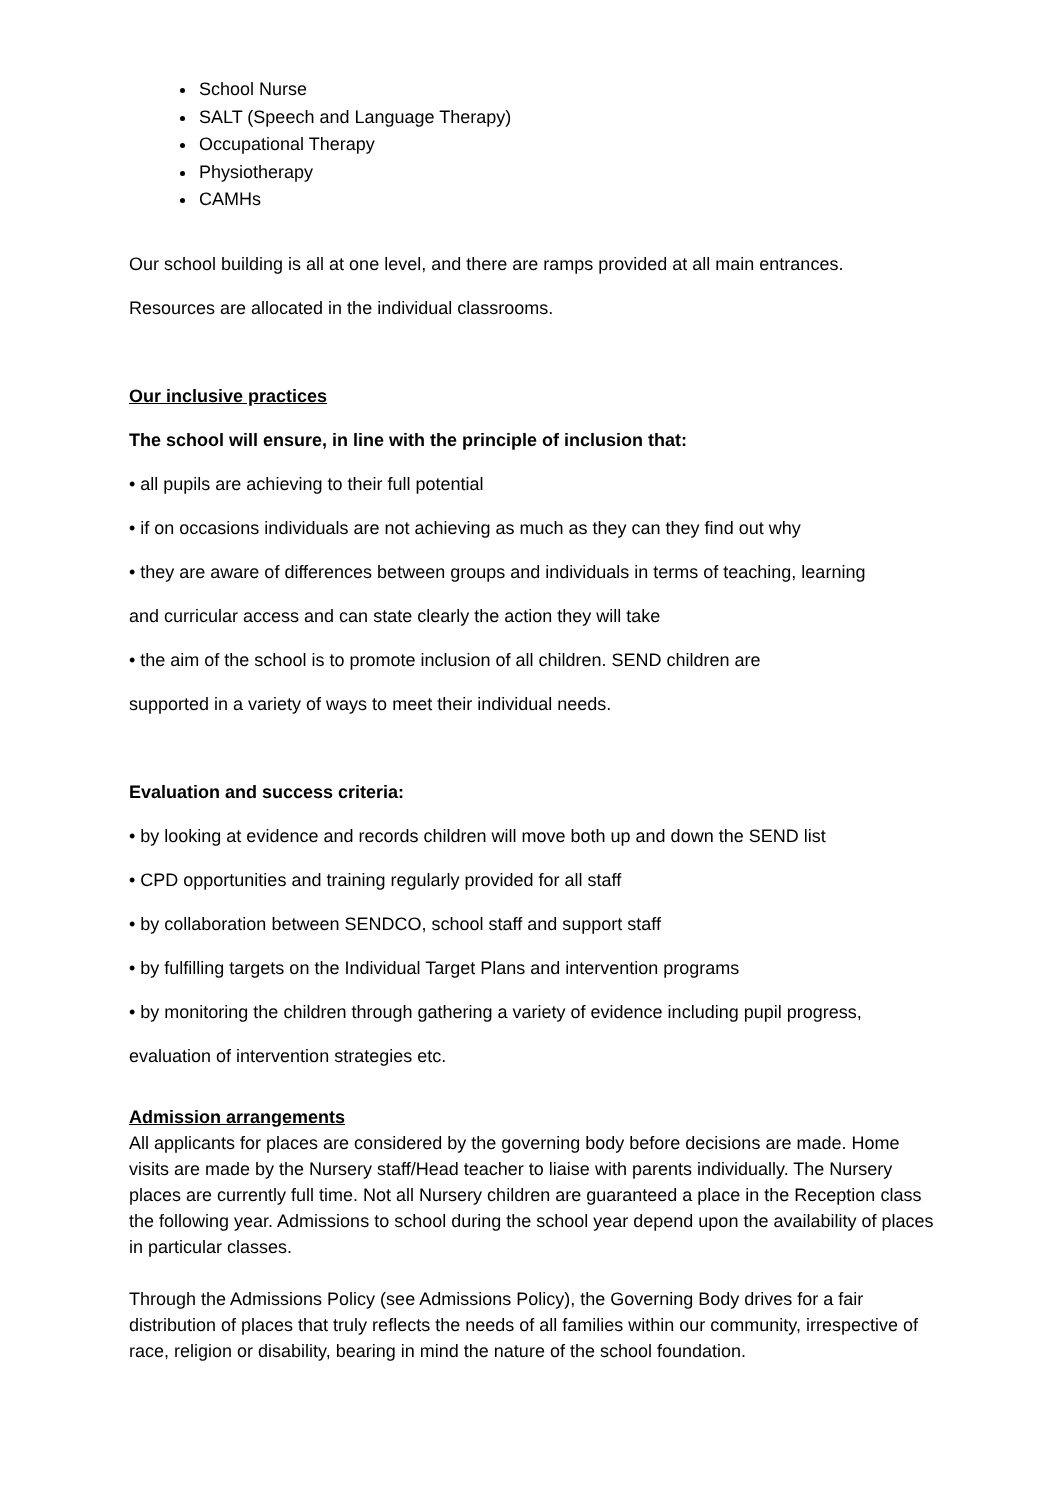School Nurse
SALT (Speech and Language Therapy)
Occupational Therapy
Physiotherapy
CAMHs
Our school building is all at one level, and there are ramps provided at all main entrances.
Resources are allocated in the individual classrooms.
Our inclusive practices
The school will ensure, in line with the principle of inclusion that:
• all pupils are achieving to their full potential
• if on occasions individuals are not achieving as much as they can they find out why
• they are aware of differences between groups and individuals in terms of teaching, learning
and curricular access and can state clearly the action they will take
• the aim of the school is to promote inclusion of all children. SEND children are
supported in a variety of ways to meet their individual needs.
Evaluation and success criteria:
• by looking at evidence and records children will move both up and down the SEND list
• CPD opportunities and training regularly provided for all staff
• by collaboration between SENDCO, school staff and support staff
• by fulfilling targets on the Individual Target Plans and intervention programs
• by monitoring the children through gathering a variety of evidence including pupil progress,
evaluation of intervention strategies etc.
Admission arrangements
All applicants for places are considered by the governing body before decisions are made. Home visits are made by the Nursery staff/Head teacher to liaise with parents individually. The Nursery places are currently full time. Not all Nursery children are guaranteed a place in the Reception class the following year. Admissions to school during the school year depend upon the availability of places in particular classes.
Through the Admissions Policy (see Admissions Policy), the Governing Body drives for a fair distribution of places that truly reflects the needs of all families within our community, irrespective of race, religion or disability, bearing in mind the nature of the school foundation.